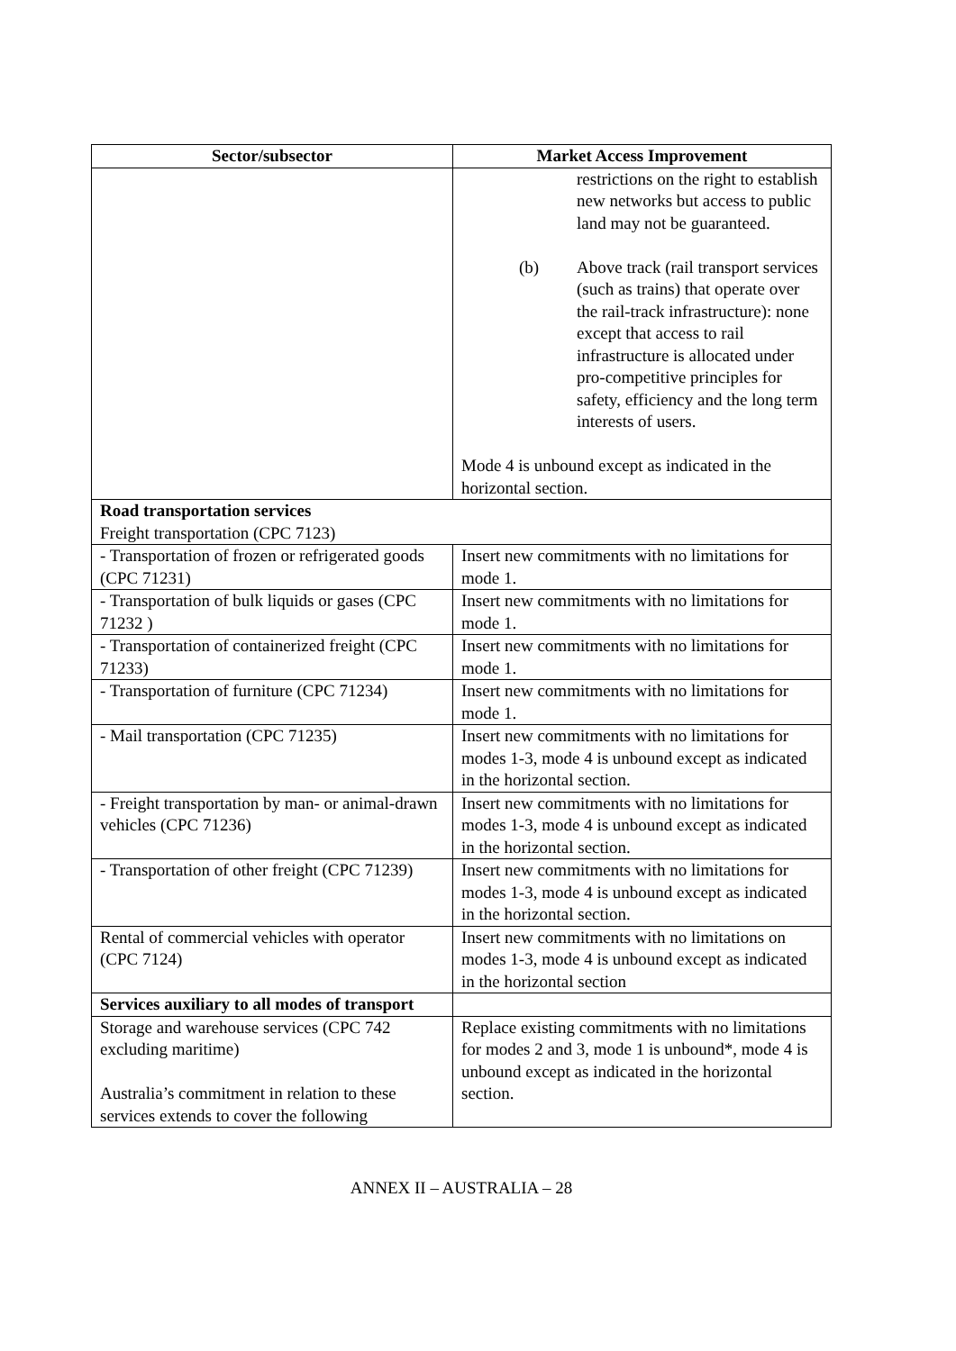| Sector/subsector | Market Access Improvement |
| --- | --- |
| | restrictions on the right to establish new networks but access to public land may not be guaranteed. (b) Above track (rail transport services (such as trains) that operate over the rail-track infrastructure): none except that access to rail infrastructure is allocated under pro-competitive principles for safety, efficiency and the long term interests of users. Mode 4 is unbound except as indicated in the horizontal section. |
| Road transportation services Freight transportation (CPC 7123) | |
| - Transportation of frozen or refrigerated goods (CPC 71231) | Insert new commitments with no limitations for mode 1. |
| - Transportation of bulk liquids or gases (CPC 71232 ) | Insert new commitments with no limitations for mode 1. |
| - Transportation of containerized freight (CPC 71233) | Insert new commitments with no limitations for mode 1. |
| - Transportation of furniture (CPC 71234) | Insert new commitments with no limitations for mode 1. |
| - Mail transportation (CPC 71235) | Insert new commitments with no limitations for modes 1-3, mode 4 is unbound except as indicated in the horizontal section. |
| - Freight transportation by man- or animal-drawn vehicles (CPC 71236) | Insert new commitments with no limitations for modes 1-3, mode 4 is unbound except as indicated in the horizontal section. |
| - Transportation of other freight (CPC 71239) | Insert new commitments with no limitations for modes 1-3, mode 4 is unbound except as indicated in the horizontal section. |
| Rental of commercial vehicles with operator (CPC 7124) | Insert new commitments with no limitations on modes 1-3, mode 4 is unbound except as indicated in the horizontal section |
| Services auxiliary to all modes of transport | |
| Storage and warehouse services (CPC 742 excluding maritime) Australia’s commitment in relation to these services extends to cover the following | Replace existing commitments with no limitations for modes 2 and 3, mode 1 is unbound*, mode 4 is unbound except as indicated in the horizontal section. |
ANNEX II – AUSTRALIA – 28